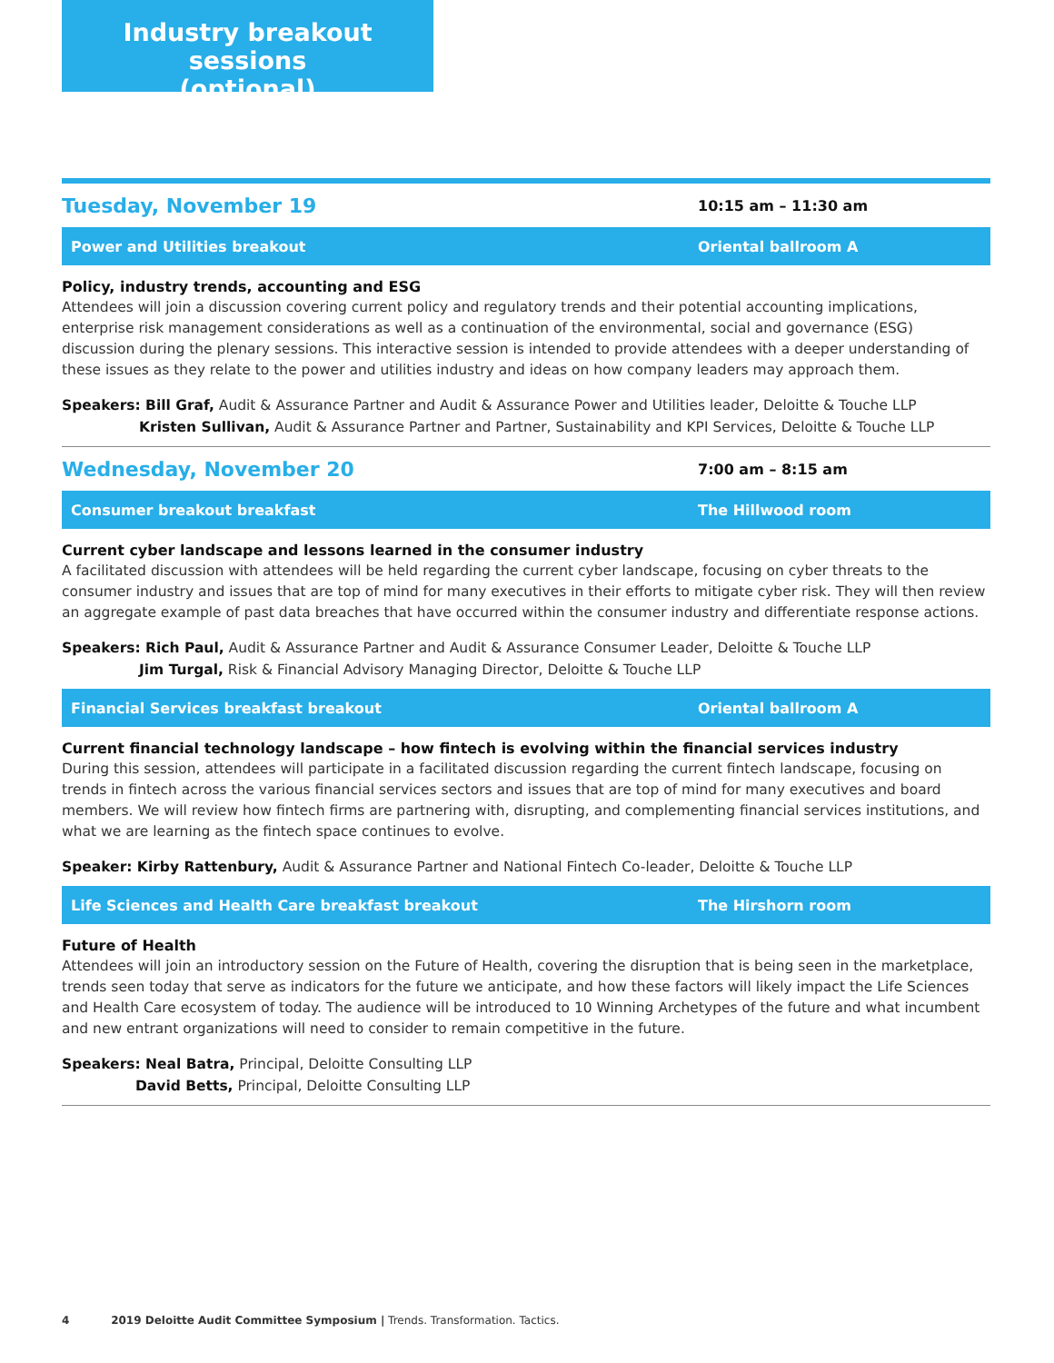Industry breakout sessions
(optional)
Tuesday, November 19 10:15 am – 11:30 am
Power and Utilities breakout Oriental ballroom A
Policy, industry trends, accounting and ESG
Attendees will join a discussion covering current policy and regulatory trends and their potential accounting implications, enterprise risk management considerations as well as a continuation of the environmental, social and governance (ESG) discussion during the plenary sessions. This interactive session is intended to provide attendees with a deeper understanding of these issues as they relate to the power and utilities industry and ideas on how company leaders may approach them.
Speakers: Bill Graf, Audit & Assurance Partner and Audit & Assurance Power and Utilities leader, Deloitte & Touche LLP
Kristen Sullivan, Audit & Assurance Partner and Partner, Sustainability and KPI Services, Deloitte & Touche LLP
Wednesday, November 20 7:00 am – 8:15 am
Consumer breakout breakfast The Hillwood room
Current cyber landscape and lessons learned in the consumer industry
A facilitated discussion with attendees will be held regarding the current cyber landscape, focusing on cyber threats to the consumer industry and issues that are top of mind for many executives in their efforts to mitigate cyber risk. They will then review an aggregate example of past data breaches that have occurred within the consumer industry and differentiate response actions.
Speakers: Rich Paul, Audit & Assurance Partner and Audit & Assurance Consumer Leader, Deloitte & Touche LLP
Jim Turgal, Risk & Financial Advisory Managing Director, Deloitte & Touche LLP
Financial Services breakfast breakout Oriental ballroom A
Current financial technology landscape – how fintech is evolving within the financial services industry
During this session, attendees will participate in a facilitated discussion regarding the current fintech landscape, focusing on trends in fintech across the various financial services sectors and issues that are top of mind for many executives and board members. We will review how fintech firms are partnering with, disrupting, and complementing financial services institutions, and what we are learning as the fintech space continues to evolve.
Speaker: Kirby Rattenbury, Audit & Assurance Partner and National Fintech Co-leader, Deloitte & Touche LLP
Life Sciences and Health Care breakfast breakout The Hirshorn room
Future of Health
Attendees will join an introductory session on the Future of Health, covering the disruption that is being seen in the marketplace, trends seen today that serve as indicators for the future we anticipate, and how these factors will likely impact the Life Sciences and Health Care ecosystem of today. The audience will be introduced to 10 Winning Archetypes of the future and what incumbent and new entrant organizations will need to consider to remain competitive in the future.
Speakers: Neal Batra, Principal, Deloitte Consulting LLP
David Betts, Principal, Deloitte Consulting LLP
4 2019 Deloitte Audit Committee Symposium | Trends. Transformation. Tactics.